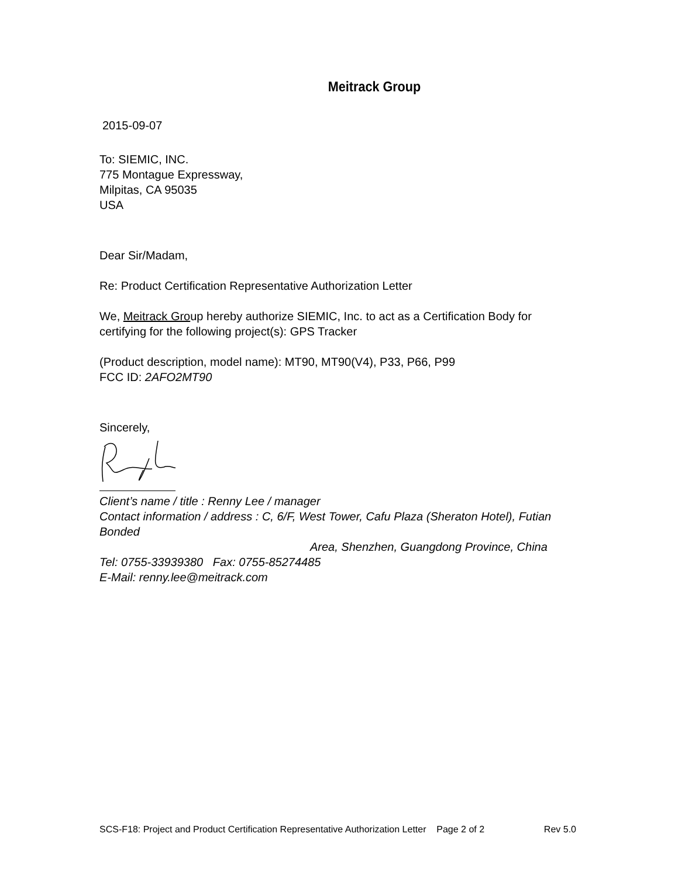Meitrack Group
2015-09-07
To: SIEMIC, INC.
775 Montague Expressway,
Milpitas, CA 95035
USA
Dear Sir/Madam,
Re: Product Certification Representative Authorization Letter
We, Meitrack Group hereby authorize SIEMIC, Inc. to act as a Certification Body for certifying for the following project(s): GPS Tracker
(Product description, model name): MT90, MT90(V4), P33, P66, P99
FCC ID: 2AFO2MT90
Sincerely,
Client’s name / title : Renny Lee / manager
Contact information / address : C, 6/F, West Tower, Cafu Plaza (Sheraton Hotel), Futian Bonded
Area, Shenzhen, Guangdong Province, China
Tel: 0755-33939380 Fax: 0755-85274485
E-Mail: renny.lee@meitrack.com
SCS-F18: Project and Product Certification Representative Authorization Letter Page 2 of 2 Rev 5.0